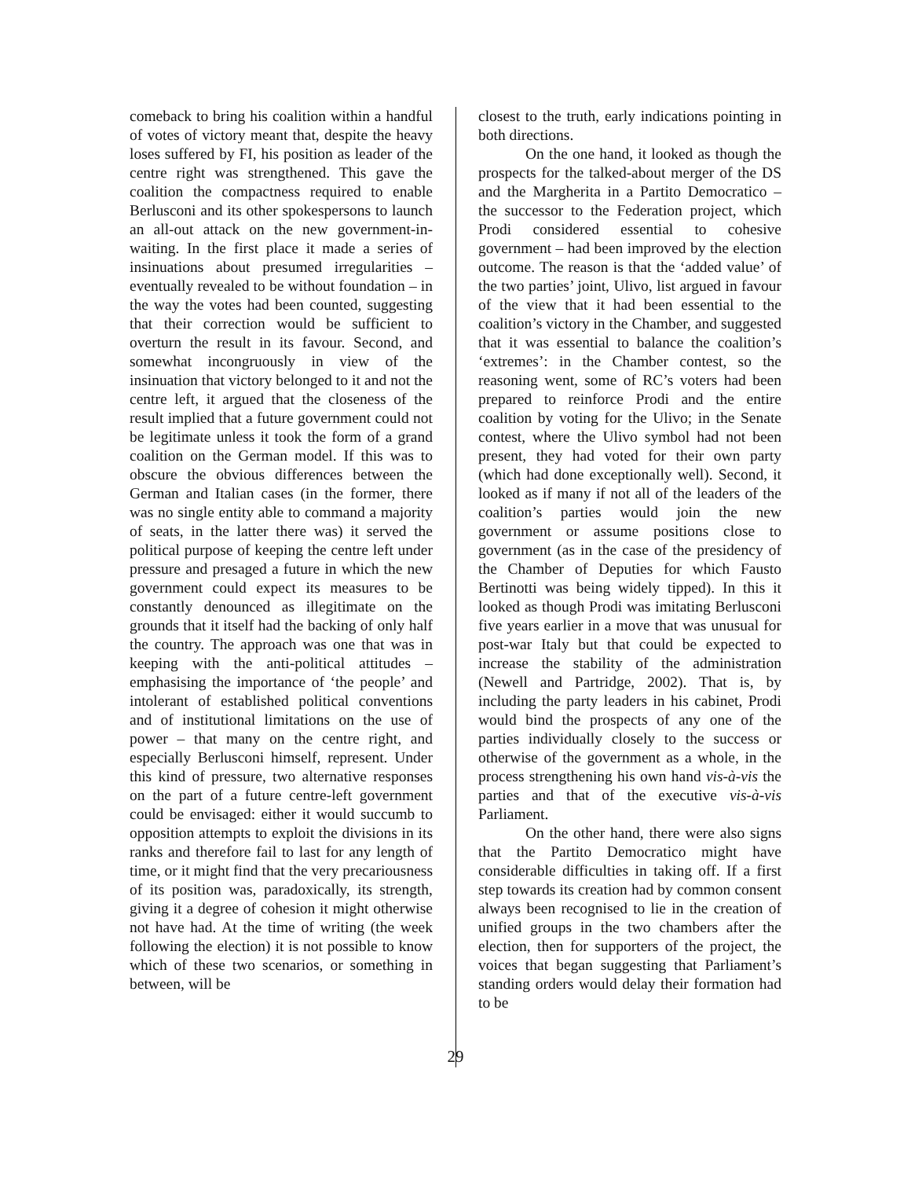comeback to bring his coalition within a handful of votes of victory meant that, despite the heavy loses suffered by FI, his position as leader of the centre right was strengthened. This gave the coalition the compactness required to enable Berlusconi and its other spokespersons to launch an all-out attack on the new government-in-waiting. In the first place it made a series of insinuations about presumed irregularities – eventually revealed to be without foundation – in the way the votes had been counted, suggesting that their correction would be sufficient to overturn the result in its favour. Second, and somewhat incongruously in view of the insinuation that victory belonged to it and not the centre left, it argued that the closeness of the result implied that a future government could not be legitimate unless it took the form of a grand coalition on the German model. If this was to obscure the obvious differences between the German and Italian cases (in the former, there was no single entity able to command a majority of seats, in the latter there was) it served the political purpose of keeping the centre left under pressure and presaged a future in which the new government could expect its measures to be constantly denounced as illegitimate on the grounds that it itself had the backing of only half the country. The approach was one that was in keeping with the anti-political attitudes – emphasising the importance of ‘the people’ and intolerant of established political conventions and of institutional limitations on the use of power – that many on the centre right, and especially Berlusconi himself, represent. Under this kind of pressure, two alternative responses on the part of a future centre-left government could be envisaged: either it would succumb to opposition attempts to exploit the divisions in its ranks and therefore fail to last for any length of time, or it might find that the very precariousness of its position was, paradoxically, its strength, giving it a degree of cohesion it might otherwise not have had. At the time of writing (the week following the election) it is not possible to know which of these two scenarios, or something in between, will be
closest to the truth, early indications pointing in both directions.
On the one hand, it looked as though the prospects for the talked-about merger of the DS and the Margherita in a Partito Democratico – the successor to the Federation project, which Prodi considered essential to cohesive government – had been improved by the election outcome. The reason is that the ‘added value’ of the two parties’ joint, Ulivo, list argued in favour of the view that it had been essential to the coalition’s victory in the Chamber, and suggested that it was essential to balance the coalition’s ‘extremes’: in the Chamber contest, so the reasoning went, some of RC’s voters had been prepared to reinforce Prodi and the entire coalition by voting for the Ulivo; in the Senate contest, where the Ulivo symbol had not been present, they had voted for their own party (which had done exceptionally well). Second, it looked as if many if not all of the leaders of the coalition’s parties would join the new government or assume positions close to government (as in the case of the presidency of the Chamber of Deputies for which Fausto Bertinotti was being widely tipped). In this it looked as though Prodi was imitating Berlusconi five years earlier in a move that was unusual for post-war Italy but that could be expected to increase the stability of the administration (Newell and Partridge, 2002). That is, by including the party leaders in his cabinet, Prodi would bind the prospects of any one of the parties individually closely to the success or otherwise of the government as a whole, in the process strengthening his own hand vis-à-vis the parties and that of the executive vis-à-vis Parliament.
On the other hand, there were also signs that the Partito Democratico might have considerable difficulties in taking off. If a first step towards its creation had by common consent always been recognised to lie in the creation of unified groups in the two chambers after the election, then for supporters of the project, the voices that began suggesting that Parliament’s standing orders would delay their formation had to be
29